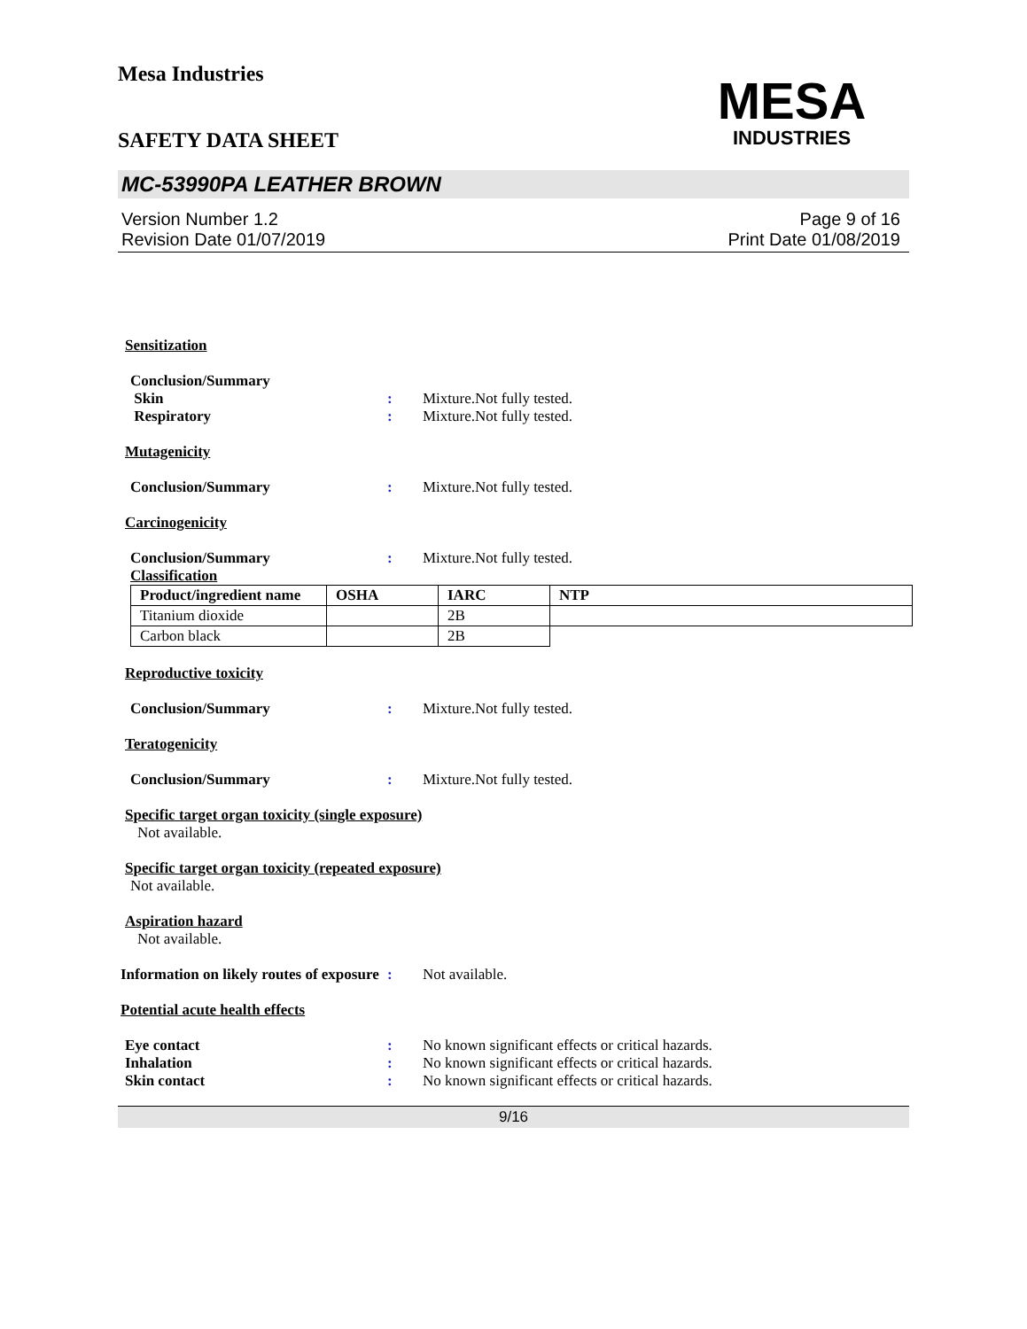Mesa Industries
MESA
INDUSTRIES
SAFETY DATA SHEET
MC-53990PA LEATHER BROWN
Version Number 1.2
Revision Date 01/07/2019
Page 9 of 16
Print Date 01/08/2019
Sensitization
Conclusion/Summary
Skin : Mixture.Not fully tested.
Respiratory : Mixture.Not fully tested.
Mutagenicity
Conclusion/Summary : Mixture.Not fully tested.
Carcinogenicity
Conclusion/Summary : Mixture.Not fully tested.
Classification
| Product/ingredient name | OSHA | IARC | NTP |
| --- | --- | --- | --- |
| Titanium dioxide | | 2B | |
| Carbon black | | 2B | |
Reproductive toxicity
Conclusion/Summary : Mixture.Not fully tested.
Teratogenicity
Conclusion/Summary : Mixture.Not fully tested.
Specific target organ toxicity (single exposure)
Not available.
Specific target organ toxicity (repeated exposure)
Not available.
Aspiration hazard
Not available.
Information on likely routes of exposure
: Not available.
Potential acute health effects
Eye contact : No known significant effects or critical hazards.
Inhalation : No known significant effects or critical hazards.
Skin contact : No known significant effects or critical hazards.
9/16